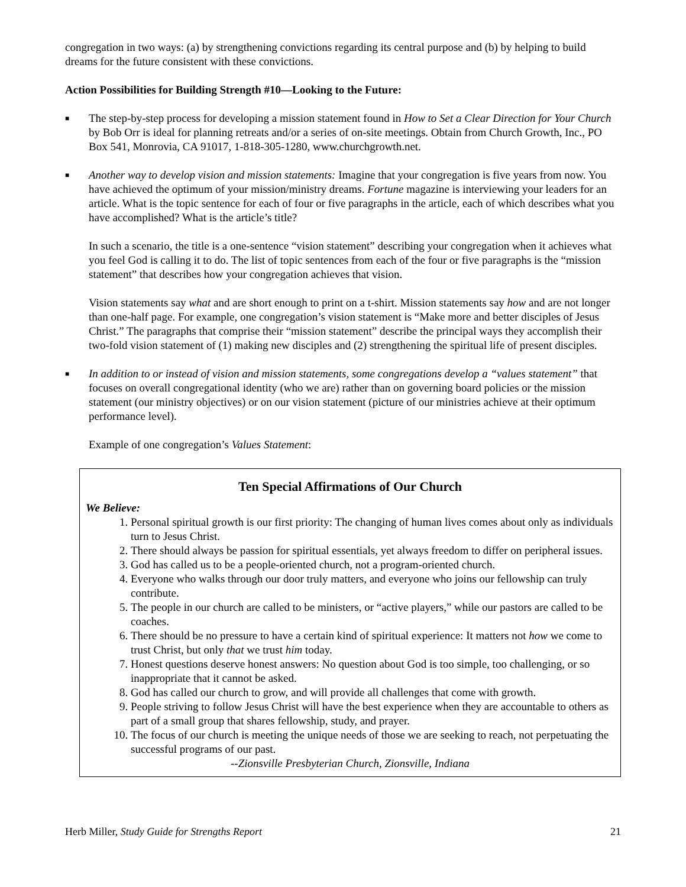congregation in two ways: (a) by strengthening convictions regarding its central purpose and (b) by helping to build dreams for the future consistent with these convictions.
Action Possibilities for Building Strength #10—Looking to the Future:
■
The step-by-step process for developing a mission statement found in How to Set a Clear Direction for Your Church by Bob Orr is ideal for planning retreats and/or a series of on-site meetings. Obtain from Church Growth, Inc., PO Box 541, Monrovia, CA 91017, 1-818-305-1280, www.churchgrowth.net.
■
Another way to develop vision and mission statements: Imagine that your congregation is five years from now. You have achieved the optimum of your mission/ministry dreams. Fortune magazine is interviewing your leaders for an article. What is the topic sentence for each of four or five paragraphs in the article, each of which describes what you have accomplished? What is the article’s title?
In such a scenario, the title is a one-sentence “vision statement” describing your congregation when it achieves what you feel God is calling it to do. The list of topic sentences from each of the four or five paragraphs is the “mission statement” that describes how your congregation achieves that vision.
Vision statements say what and are short enough to print on a t-shirt. Mission statements say how and are not longer than one-half page. For example, one congregation’s vision statement is “Make more and better disciples of Jesus Christ.” The paragraphs that comprise their “mission statement” describe the principal ways they accomplish their two-fold vision statement of (1) making new disciples and (2) strengthening the spiritual life of present disciples.
■
In addition to or instead of vision and mission statements, some congregations develop a “values statement” that focuses on overall congregational identity (who we are) rather than on governing board policies or the mission statement (our ministry objectives) or on our vision statement (picture of our ministries achieve at their optimum performance level).
Example of one congregation’s Values Statement:
Ten Special Affirmations of Our Church
We Believe:
1. Personal spiritual growth is our first priority: The changing of human lives comes about only as individuals turn to Jesus Christ.
2. There should always be passion for spiritual essentials, yet always freedom to differ on peripheral issues.
3. God has called us to be a people-oriented church, not a program-oriented church.
4. Everyone who walks through our door truly matters, and everyone who joins our fellowship can truly contribute.
5. The people in our church are called to be ministers, or “active players,” while our pastors are called to be coaches.
6. There should be no pressure to have a certain kind of spiritual experience: It matters not how we come to trust Christ, but only that we trust him today.
7. Honest questions deserve honest answers: No question about God is too simple, too challenging, or so inappropriate that it cannot be asked.
8. God has called our church to grow, and will provide all challenges that come with growth.
9. People striving to follow Jesus Christ will have the best experience when they are accountable to others as part of a small group that shares fellowship, study, and prayer.
10. The focus of our church is meeting the unique needs of those we are seeking to reach, not perpetuating the successful programs of our past.
--Zionsville Presbyterian Church, Zionsville, Indiana
Herb Miller, Study Guide for Strengths Report 21